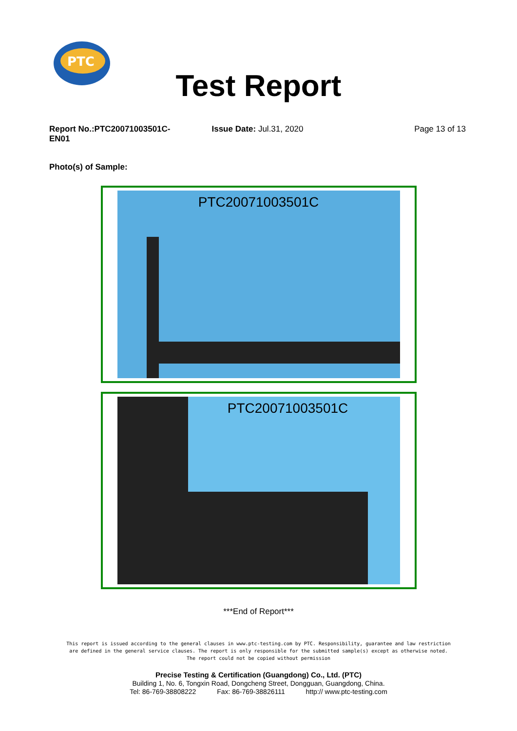PTC
Test Report
Report No.:PTC20071003501C-EN01
Issue Date: Jul.31, 2020 Page 13 of 13
Photo(s) of Sample:
PTC20071003501C
PTC20071003501C
***End of Report***
This report is issued according to the general clauses in www.ptc-testing.com by PTC. Responsibility, guarantee and law restriction
are defined in the general service clauses. The report is only responsible for the submitted sample(s) except as otherwise noted.
The report could not be copied without permission
Precise Testing & Certification (Guangdong) Co., Ltd. (PTC)
Building 1, No. 6, Tongxin Road, Dongcheng Street, Dongguan, Guangdong, China.
Tel: 86-769-38808222 Fax: 86-769-38826111 http:// www.ptc-testing.com